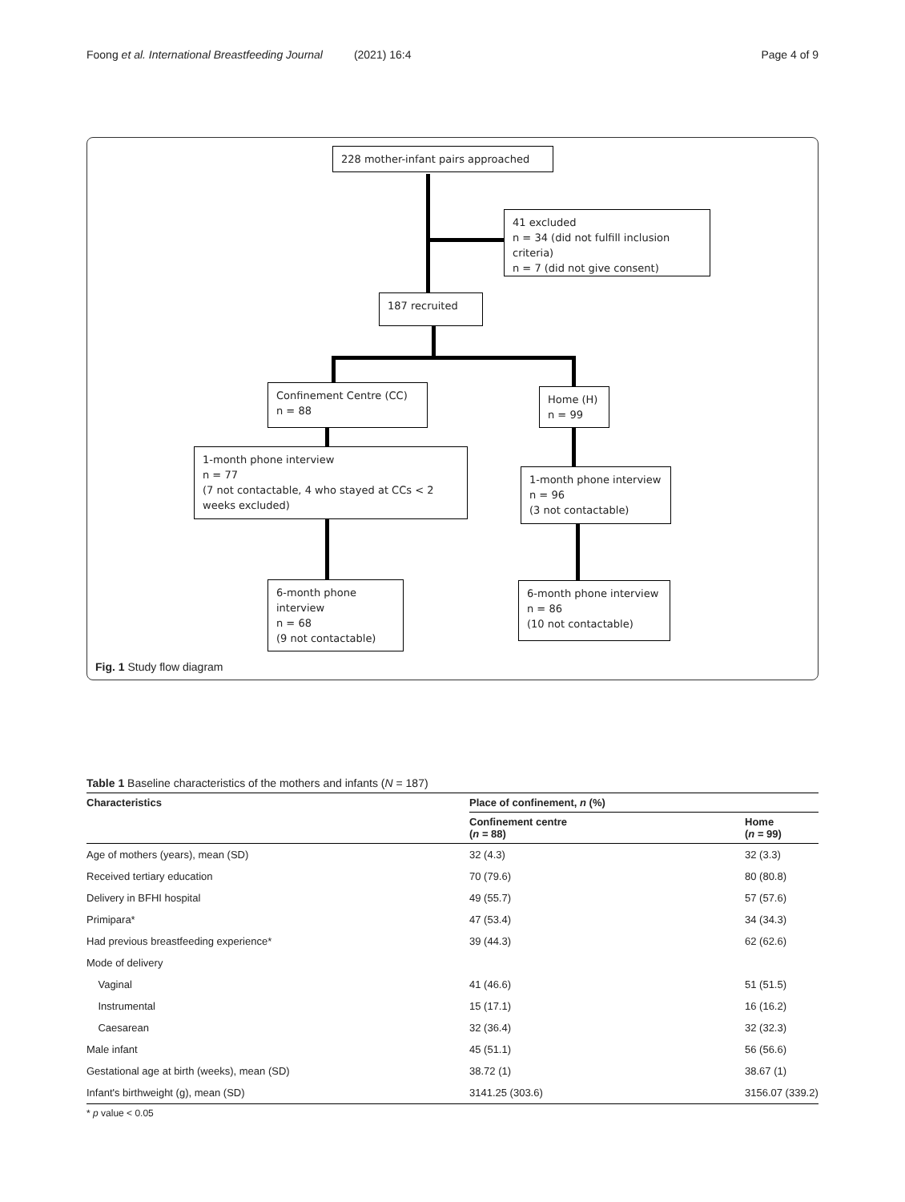Foong et al. International Breastfeeding Journal (2021) 16:4 Page 4 of 9
228 mother-infant pairs approached
41 excluded
n = 34 (did not fulfill inclusion criteria)
n = 7 (did not give consent)
187 recruited
Confinement Centre (CC)
n = 88
Home (H)
n = 99
1-month phone interview
n = 77
(7 not contactable, 4 who stayed at CCs < 2 weeks excluded)
1-month phone interview
n = 96
(3 not contactable)
6-month phone interview
n = 68
(9 not contactable)
6-month phone interview
n = 86
(10 not contactable)
Fig. 1 Study flow diagram
Table 1 Baseline characteristics of the mothers and infants (N = 187)
| Characteristics | Place of confinement, n (%) | |
| --- | --- | --- |
| | Confinement centre ( n = 88) | Home ( n = 99) |
| Age of mothers (years), mean (SD) | 32 (4.3) | 32 (3.3) |
| Received tertiary education | 70 (79.6) | 80 (80.8) |
| Delivery in BFHI hospital | 49 (55.7) | 57 (57.6) |
| Primipara* | 47 (53.4) | 34 (34.3) |
| Had previous breastfeeding experience* | 39 (44.3) | 62 (62.6) |
| Mode of delivery | | |
| Vaginal | 41 (46.6) | 51 (51.5) |
| Instrumental | 15 (17.1) | 16 (16.2) |
| Caesarean | 32 (36.4) | 32 (32.3) |
| Male infant | 45 (51.1) | 56 (56.6) |
| Gestational age at birth (weeks), mean (SD) | 38.72 (1) | 38.67 (1) |
| Infant's birthweight (g), mean (SD) | 3141.25 (303.6) | 3156.07 (339.2) |
* p value < 0.05